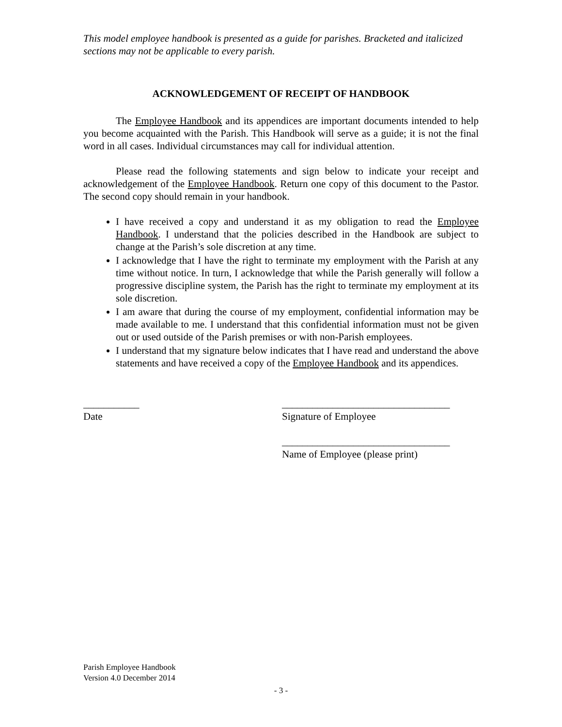This model employee handbook is presented as a guide for parishes. Bracketed and italicized sections may not be applicable to every parish.
ACKNOWLEDGEMENT OF RECEIPT OF HANDBOOK
The Employee Handbook and its appendices are important documents intended to help you become acquainted with the Parish. This Handbook will serve as a guide; it is not the final word in all cases. Individual circumstances may call for individual attention.
Please read the following statements and sign below to indicate your receipt and acknowledgement of the Employee Handbook. Return one copy of this document to the Pastor. The second copy should remain in your handbook.
I have received a copy and understand it as my obligation to read the Employee Handbook. I understand that the policies described in the Handbook are subject to change at the Parish’s sole discretion at any time.
I acknowledge that I have the right to terminate my employment with the Parish at any time without notice. In turn, I acknowledge that while the Parish generally will follow a progressive discipline system, the Parish has the right to terminate my employment at its sole discretion.
I am aware that during the course of my employment, confidential information may be made available to me. I understand that this confidential information must not be given out or used outside of the Parish premises or with non-Parish employees.
I understand that my signature below indicates that I have read and understand the above statements and have received a copy of the Employee Handbook and its appendices.
___________
Date
_________________________________
Signature of Employee
_________________________________
Name of Employee (please print)
Parish Employee Handbook
Version 4.0 December 2014
- 3 -